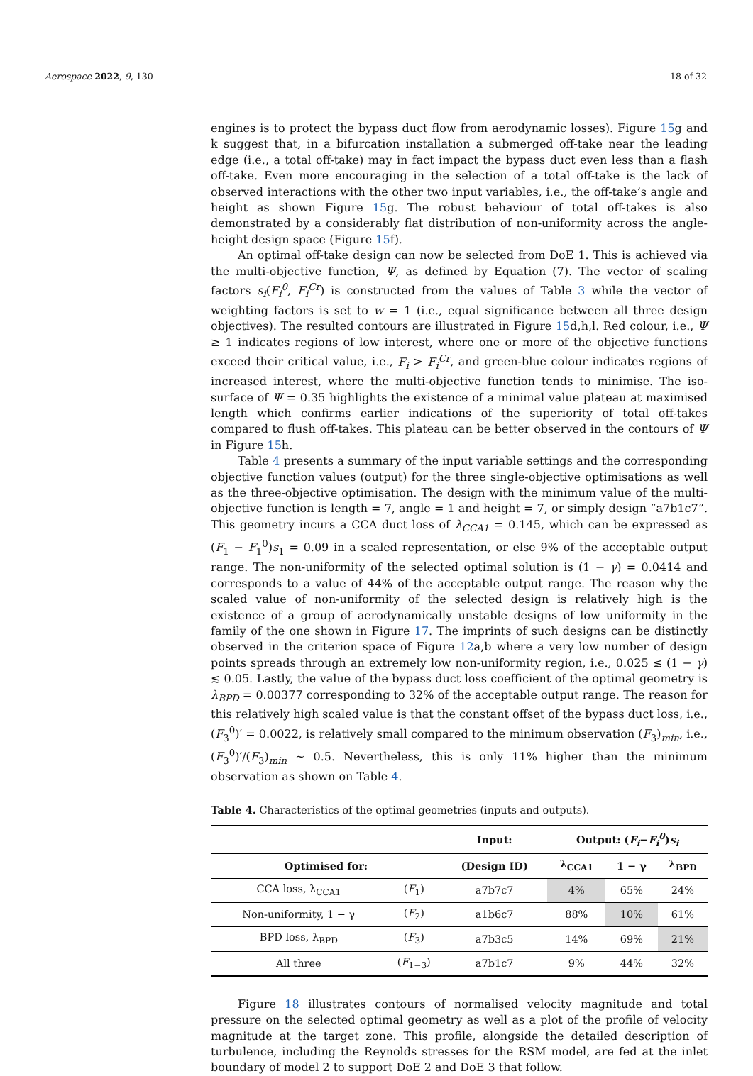Aerospace 2022, 9, 130 18 of 32
engines is to protect the bypass duct flow from aerodynamic losses). Figure 15g and k suggest that, in a bifurcation installation a submerged off-take near the leading edge (i.e., a total off-take) may in fact impact the bypass duct even less than a flash off-take. Even more encouraging in the selection of a total off-take is the lack of observed interactions with the other two input variables, i.e., the off-take’s angle and height as shown Figure 15g. The robust behaviour of total off-takes is also demonstrated by a considerably flat distribution of non-uniformity across the angle-height design space (Figure 15f).
An optimal off-take design can now be selected from DoE 1. This is achieved via the multi-objective function, Ψ, as defined by Equation (7). The vector of scaling factors s<sub>i</sub>(F<sub>i</sub><sup>0</sup>, F<sub>i</sub><sup>Cr</sup>) is constructed from the values of Table 3 while the vector of weighting factors is set to w = 1 (i.e., equal significance between all three design objectives). The resulted contours are illustrated in Figure 15d,h,l. Red colour, i.e., Ψ ≥ 1 indicates regions of low interest, where one or more of the objective functions exceed their critical value, i.e., F<sub>i</sub> > F<sub>i</sub><sup>Cr</sup>, and green-blue colour indicates regions of increased interest, where the multi-objective function tends to minimise. The iso-surface of Ψ = 0.35 highlights the existence of a minimal value plateau at maximised length which confirms earlier indications of the superiority of total off-takes compared to flush off-takes. This plateau can be better observed in the contours of Ψ in Figure 15h.
Table 4 presents a summary of the input variable settings and the corresponding objective function values (output) for the three single-objective optimisations as well as the three-objective optimisation. The design with the minimum value of the multi-objective function is length = 7, angle = 1 and height = 7, or simply design “a7b1c7”. This geometry incurs a CCA duct loss of λ<sub>CCA1</sub> = 0.145, which can be expressed as (F<sub>1</sub> − F<sub>1</sub><sup>0</sup>)s<sub>1</sub> = 0.09 in a scaled representation, or else 9% of the acceptable output range. The non-uniformity of the selected optimal solution is (1 − γ) = 0.0414 and corresponds to a value of 44% of the acceptable output range. The reason why the scaled value of non-uniformity of the selected design is relatively high is the existence of a group of aerodynamically unstable designs of low uniformity in the family of the one shown in Figure 17. The imprints of such designs can be distinctly observed in the criterion space of Figure 12a,b where a very low number of design points spreads through an extremely low non-uniformity region, i.e., 0.025 ≲ (1 − γ) ≲ 0.05. Lastly, the value of the bypass duct loss coefficient of the optimal geometry is λ<sub>BPD</sub> = 0.00377 corresponding to 32% of the acceptable output range. The reason for this relatively high scaled value is that the constant offset of the bypass duct loss, i.e., (F<sub>3</sub><sup>0</sup>)′ = 0.0022, is relatively small compared to the minimum observation (F<sub>3</sub>)<sub>min</sub>, i.e., (F<sub>3</sub><sup>0</sup>)′/(F<sub>3</sub>)<sub>min</sub> ∼ 0.5. Nevertheless, this is only 11% higher than the minimum observation as shown on Table 4.
Table 4. Characteristics of the optimal geometries (inputs and outputs).
| | | Input: | Output: ( F<sub>i</sub> − F<sub>i</sub><sup>0</sup> ) s<sub>i</sub> | | |
| --- | --- | --- | --- | --- | --- |
| Optimised for: | | (Design ID) | λ<sub>CCA1</sub> | 1 − γ | λ<sub>BPD</sub> |
| CCA loss, λ<sub>CCA1</sub> | ( F<sub>1</sub>) | a7b7c7 | 4% | 65% | 24% |
| Non-uniformity, 1 − γ | ( F<sub>2</sub>) | a1b6c7 | 88% | 10% | 61% |
| BPD loss, λ<sub>BPD</sub> | ( F<sub>3</sub>) | a7b3c5 | 14% | 69% | 21% |
| All three | ( F<sub>1−3</sub>) | a7b1c7 | 9% | 44% | 32% |
Figure 18 illustrates contours of normalised velocity magnitude and total pressure on the selected optimal geometry as well as a plot of the profile of velocity magnitude at the target zone. This profile, alongside the detailed description of turbulence, including the Reynolds stresses for the RSM model, are fed at the inlet boundary of model 2 to support DoE 2 and DoE 3 that follow.